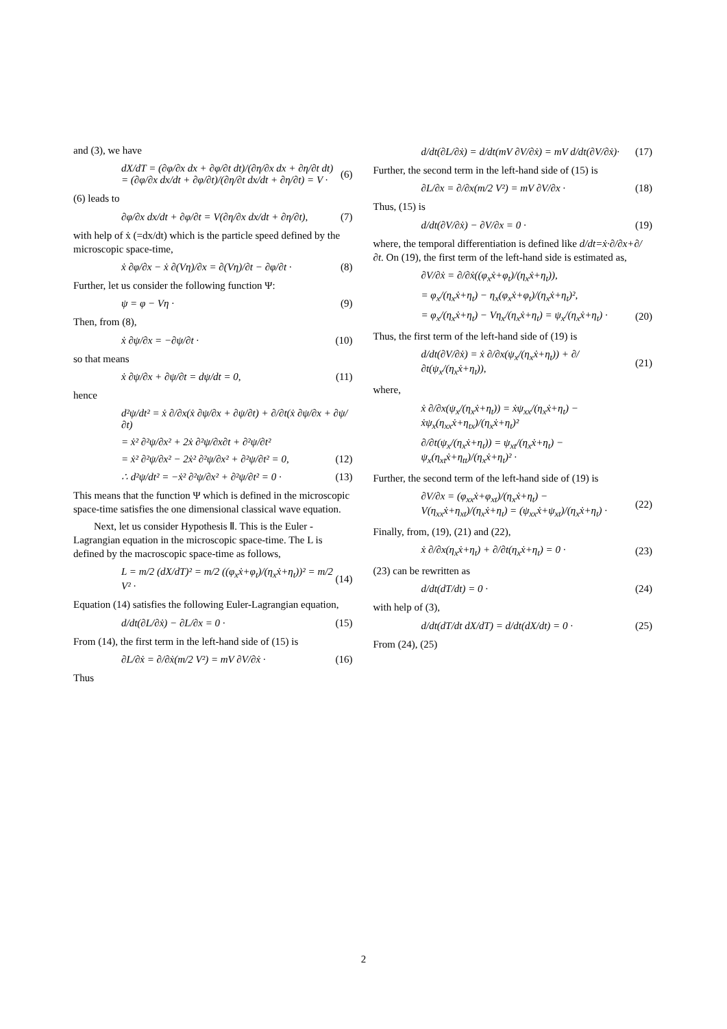and (3), we have
dX/dT = (∂φ/∂x dx + ∂φ/∂t dt)/(∂η/∂x dx + ∂η/∂t dt) = (∂φ/∂x dx/dt + ∂φ/∂t)/(∂η/∂t dx/dt + ∂η/∂t) = V · (6)
(6) leads to
∂φ/∂x dx/dt + ∂φ/∂t = V(∂η/∂x dx/dt + ∂η/∂t), (7)
with help of ẋ (=dx/dt) which is the particle speed defined by the microscopic space-time,
ẋ ∂φ/∂x − ẋ ∂(Vη)/∂x = ∂(Vη)/∂t − ∂φ/∂t · (8)
Further, let us consider the following function Ψ:
ψ = φ − Vη · (9)
Then, from (8),
ẋ ∂ψ/∂x = −∂ψ/∂t · (10)
so that means
ẋ ∂ψ/∂x + ∂ψ/∂t = dψ/dt = 0, (11)
hence
d²ψ/dt² = ẋ ∂/∂x(ẋ ∂ψ/∂x + ∂ψ/∂t) + ∂/∂t(ẋ ∂ψ/∂x + ∂ψ/∂t)
= ẋ² ∂²ψ/∂x² + 2ẋ ∂²ψ/∂x∂t + ∂²ψ/∂t²
= ẋ² ∂²ψ/∂x² − 2ẋ² ∂²ψ/∂x² + ∂²ψ/∂t² = 0, (12)
∴ d²ψ/dt² = −ẋ² ∂²ψ/∂x² + ∂²ψ/∂t² = 0 · (13)
This means that the function Ψ which is defined in the microscopic space-time satisfies the one dimensional classical wave equation.
Next, let us consider Hypothesis Ⅱ. This is the Euler -Lagrangian equation in the microscopic space-time. The L is defined by the macroscopic space-time as follows,
L = m/2 (dX/dT)² = m/2 ((φ<sub>x</sub>ẋ+φ<sub>t</sub>)/(η<sub>x</sub>ẋ+η<sub>t</sub>))² = m/2 V² · (14)
Equation (14) satisfies the following Euler-Lagrangian equation,
d/dt(∂L/∂ẋ) − ∂L/∂x = 0 · (15)
From (14), the first term in the left-hand side of (15) is
∂L/∂ẋ = ∂/∂ẋ(m/2 V²) = mV ∂V/∂ẋ · (16)
Thus
d/dt(∂L/∂ẋ) = d/dt(mV ∂V/∂ẋ) = mV d/dt(∂V/∂ẋ)· (17)
Further, the second term in the left-hand side of (15) is
∂L/∂x = ∂/∂x(m/2 V²) = mV ∂V/∂x · (18)
Thus, (15) is
d/dt(∂V/∂ẋ) − ∂V/∂x = 0 · (19)
where, the temporal differentiation is defined like d/dt=ẋ·∂/∂x+∂/∂t. On (19), the first term of the left-hand side is estimated as,
∂V/∂ẋ = ∂/∂ẋ((φ<sub>x</sub>ẋ+φ<sub>t</sub>)/(η<sub>x</sub>ẋ+η<sub>t</sub>)),
= φ<sub>x</sub>/(η<sub>x</sub>ẋ+η<sub>t</sub>) − η<sub>x</sub>(φ<sub>x</sub>ẋ+φ<sub>t</sub>)/(η<sub>x</sub>ẋ+η<sub>t</sub>)²,
= φ<sub>x</sub>/(η<sub>x</sub>ẋ+η<sub>t</sub>) − Vη<sub>x</sub>/(η<sub>x</sub>ẋ+η<sub>t</sub>) = ψ<sub>x</sub>/(η<sub>x</sub>ẋ+η<sub>t</sub>) · (20)
Thus, the first term of the left-hand side of (19) is
d/dt(∂V/∂ẋ) = ẋ ∂/∂x(ψ<sub>x</sub>/(η<sub>x</sub>ẋ+η<sub>t</sub>)) + ∂/∂t(ψ<sub>x</sub>/(η<sub>x</sub>ẋ+η<sub>t</sub>)), (21)
where,
ẋ ∂/∂x(ψ<sub>x</sub>/(η<sub>x</sub>ẋ+η<sub>t</sub>)) = ẋψ<sub>xx</sub>/(η<sub>x</sub>ẋ+η<sub>t</sub>) − ẋψ<sub>x</sub>(η<sub>xx</sub>ẋ+η<sub>tx</sub>)/(η<sub>x</sub>ẋ+η<sub>t</sub>)²
∂/∂t(ψ<sub>x</sub>/(η<sub>x</sub>ẋ+η<sub>t</sub>)) = ψ<sub>xt</sub>/(η<sub>x</sub>ẋ+η<sub>t</sub>) − ψ<sub>x</sub>(η<sub>xt</sub>ẋ+η<sub>tt</sub>)/(η<sub>x</sub>ẋ+η<sub>t</sub>)² ·
Further, the second term of the left-hand side of (19) is
∂V/∂x = (φ<sub>xx</sub>ẋ+φ<sub>xt</sub>)/(η<sub>x</sub>ẋ+η<sub>t</sub>) − V(η<sub>xx</sub>ẋ+η<sub>xt</sub>)/(η<sub>x</sub>ẋ+η<sub>t</sub>) = (ψ<sub>xx</sub>ẋ+ψ<sub>xt</sub>)/(η<sub>x</sub>ẋ+η<sub>t</sub>) · (22)
Finally, from, (19), (21) and (22),
ẋ ∂/∂x(η<sub>x</sub>ẋ+η<sub>t</sub>) + ∂/∂t(η<sub>x</sub>ẋ+η<sub>t</sub>) = 0 · (23)
(23) can be rewritten as
d/dt(dT/dt) = 0 · (24)
with help of (3),
d/dt(dT/dt dX/dT) = d/dt(dX/dt) = 0 · (25)
From (24), (25)
2